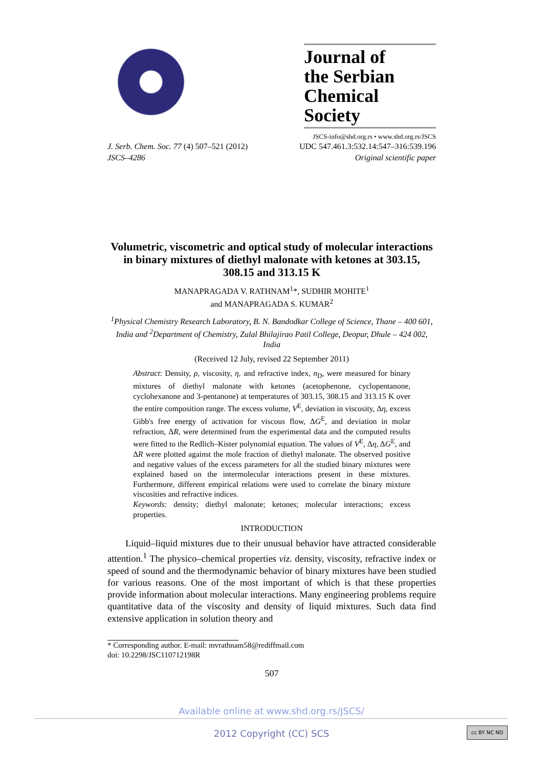Journal of
the Serbian
Chemical Society
JSCS-info@shd.org.rs • www.shd.org.rs/JSCS
J. Serb. Chem. Soc. 77 (4) 507–521 (2012) UDC 547.461.3:532.14:547–316:539.196
JSCS–4286 Original scientific paper
Volumetric, viscometric and optical study of molecular interactions in binary mixtures of diethyl malonate with ketones at 303.15, 308.15 and 313.15 K
MANAPRAGADA V. RATHNAM<sup>1</sup>*, SUDHIR MOHITE<sup>1</sup>
and MANAPRAGADA S. KUMAR<sup>2</sup>
<sup>1</sup> Physical Chemistry Research Laboratory, B. N. Bandodkar College of Science, Thane – 400 601, India and <sup>2</sup>Department of Chemistry, Zulal Bhilajirao Patil College, Deopur, Dhule – 424 002, India
(Received 12 July, revised 22 September 2011)
Abstract: Density, ρ, viscosity, η, and refractive index, n<sub>D</sub>, were measured for binary mixtures of diethyl malonate with ketones (acetophenone, cyclopentanone, cyclohexanone and 3-pentanone) at temperatures of 303.15, 308.15 and 313.15 K over the entire composition range. The excess volume, V<sup>E</sup>, deviation in viscosity, Δη, excess Gibb's free energy of activation for viscous flow, ΔG<sup>E</sup>, and deviation in molar refraction, ΔR, were determined from the experimental data and the computed results were fitted to the Redlich–Kister polynomial equation. The values of V<sup>E</sup>, Δη, ΔG<sup>E</sup>, and ΔR were plotted against the mole fraction of diethyl malonate. The observed positive and negative values of the excess parameters for all the studied binary mixtures were explained based on the intermolecular interactions present in these mixtures. Furthermore, different empirical relations were used to correlate the binary mixture viscosities and refractive indices.
Keywords: density; diethyl malonate; ketones; molecular interactions; excess properties.
INTRODUCTION
Liquid–liquid mixtures due to their unusual behavior have attracted considerable attention.<sup>1</sup> The physico–chemical properties viz. density, viscosity, refractive index or speed of sound and the thermodynamic behavior of binary mixtures have been studied for various reasons. One of the most important of which is that these properties provide information about molecular interactions. Many engineering problems require quantitative data of the viscosity and density of liquid mixtures. Such data find extensive application in solution theory and
* Corresponding author. E-mail: mvrathnam58@rediffmail.com
doi: 10.2298/JSC110712198R
507
Available online at www.shd.org.rs/JSCS/
2012 Copyright (CC) SCS cc BY NC ND